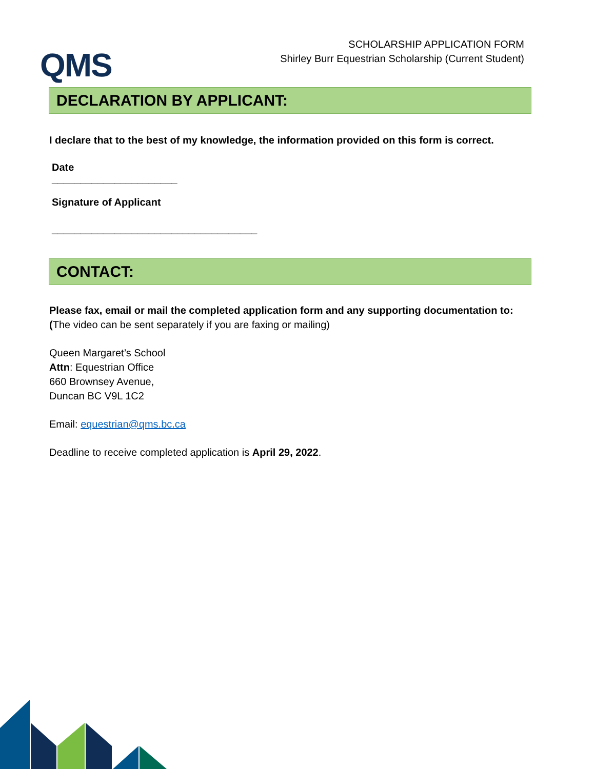QMS
SCHOLARSHIP APPLICATION FORM
Shirley Burr Equestrian Scholarship (Current Student)
DECLARATION BY APPLICANT:
I declare that to the best of my knowledge, the information provided on this form is correct.
Date
______________________
Signature of Applicant
____________________________________
CONTACT:
Please fax, email or mail the completed application form and any supporting documentation to:
(The video can be sent separately if you are faxing or mailing)
Queen Margaret’s School
Attn: Equestrian Office
660 Brownsey Avenue,
Duncan BC V9L 1C2
Email: equestrian@qms.bc.ca
Deadline to receive completed application is April 29, 2022.